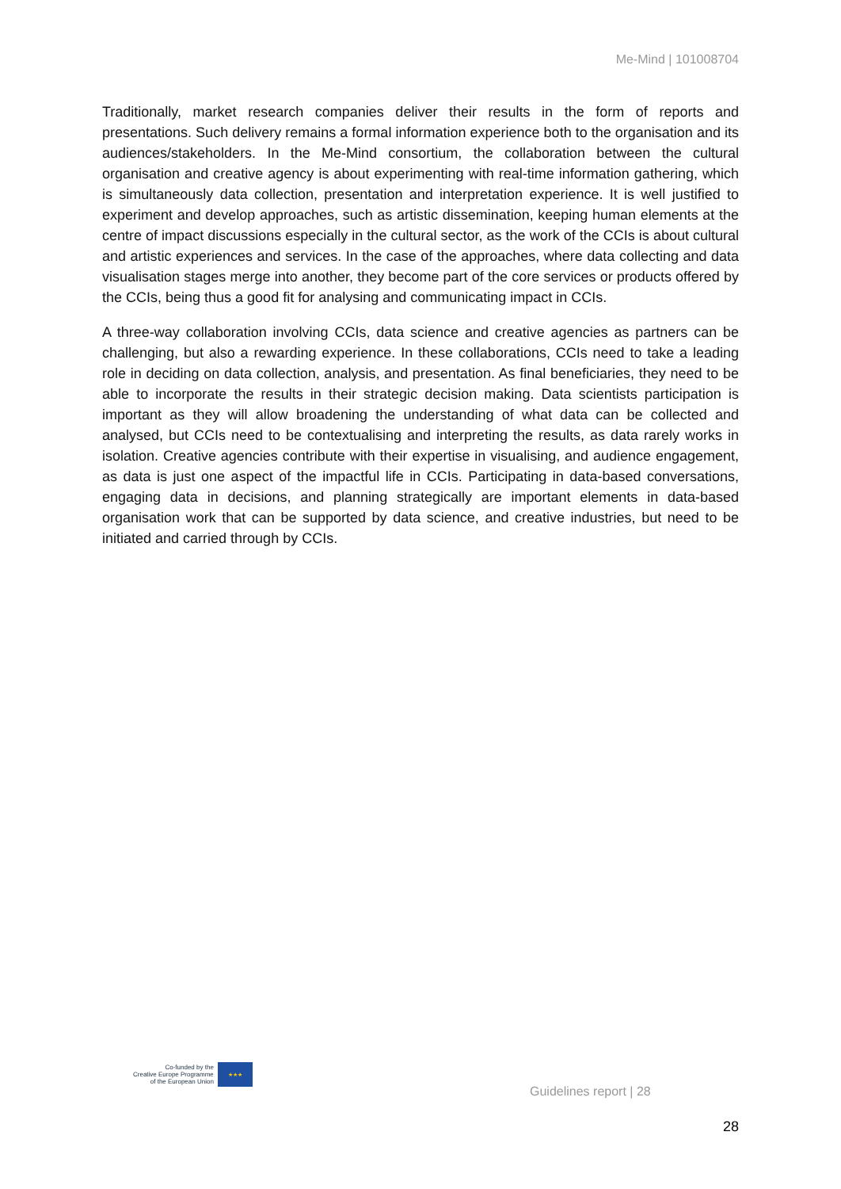Me-Mind | 101008704
Traditionally, market research companies deliver their results in the form of reports and presentations. Such delivery remains a formal information experience both to the organisation and its audiences/stakeholders. In the Me-Mind consortium, the collaboration between the cultural organisation and creative agency is about experimenting with real-time information gathering, which is simultaneously data collection, presentation and interpretation experience. It is well justified to experiment and develop approaches, such as artistic dissemination, keeping human elements at the centre of impact discussions especially in the cultural sector, as the work of the CCIs is about cultural and artistic experiences and services. In the case of the approaches, where data collecting and data visualisation stages merge into another, they become part of the core services or products offered by the CCIs, being thus a good fit for analysing and communicating impact in CCIs.
A three-way collaboration involving CCIs, data science and creative agencies as partners can be challenging, but also a rewarding experience. In these collaborations, CCIs need to take a leading role in deciding on data collection, analysis, and presentation. As final beneficiaries, they need to be able to incorporate the results in their strategic decision making. Data scientists participation is important as they will allow broadening the understanding of what data can be collected and analysed, but CCIs need to be contextualising and interpreting the results, as data rarely works in isolation. Creative agencies contribute with their expertise in visualising, and audience engagement, as data is just one aspect of the impactful life in CCIs. Participating in data-based conversations, engaging data in decisions, and planning strategically are important elements in data-based organisation work that can be supported by data science, and creative industries, but need to be initiated and carried through by CCIs.
Co-funded by the
Creative Europe Programme
of the European Union
★★★
Guidelines report | 28
28